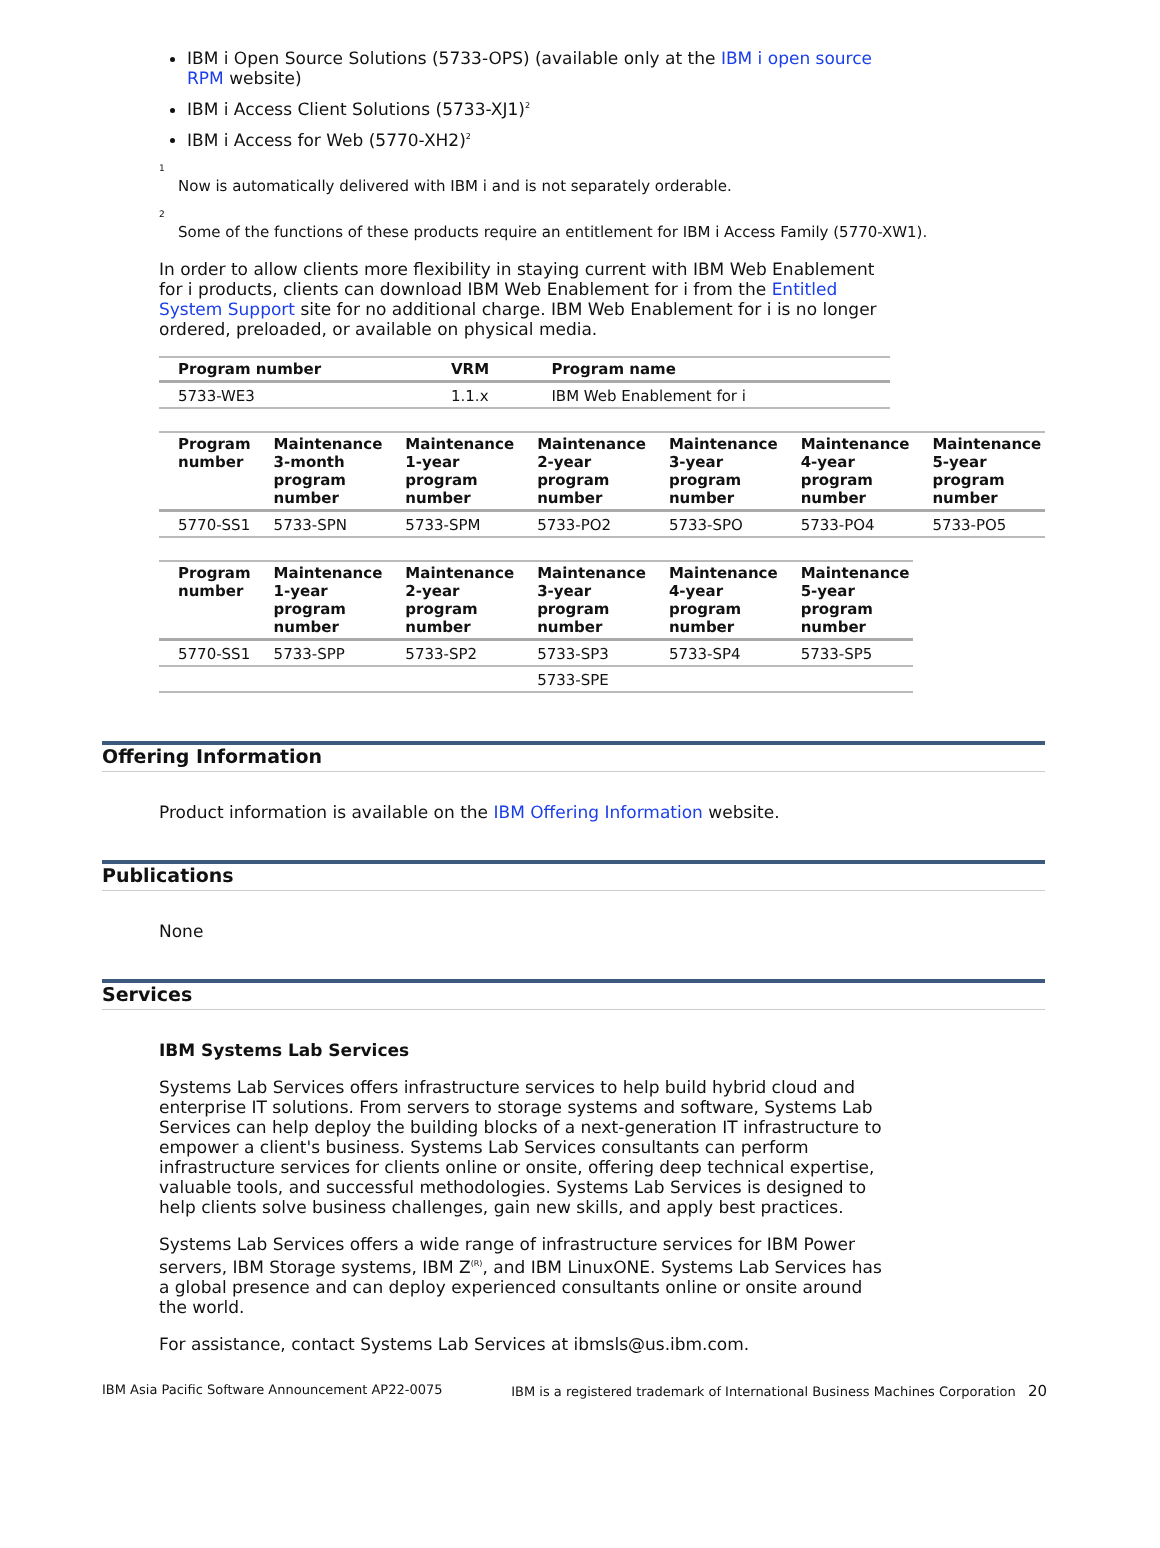IBM i Open Source Solutions (5733-OPS) (available only at the IBM i open source RPM website)
IBM i Access Client Solutions (5733-XJ1)<sup>2</sup>
IBM i Access for Web (5770-XH2)<sup>2</sup>
<sup>1</sup>
Now is automatically delivered with IBM i and is not separately orderable.
<sup>2</sup>
Some of the functions of these products require an entitlement for IBM i Access Family (5770-XW1).
In order to allow clients more flexibility in staying current with IBM Web Enablement for i products, clients can download IBM Web Enablement for i from the Entitled System Support site for no additional charge. IBM Web Enablement for i is no longer ordered, preloaded, or available on physical media.
| Program number | VRM | Program name |
| --- | --- | --- |
| 5733-WE3 | 1.1.x | IBM Web Enablement for i |
| Program number | Maintenance 3-month program number | Maintenance 1-year program number | Maintenance 2-year program number | Maintenance 3-year program number | Maintenance 4-year program number | Maintenance 5-year program number |
| --- | --- | --- | --- | --- | --- | --- |
| 5770-SS1 | 5733-SPN | 5733-SPM | 5733-PO2 | 5733-SPO | 5733-PO4 | 5733-PO5 |
| Program number | Maintenance 1-year program number | Maintenance 2-year program number | Maintenance 3-year program number | Maintenance 4-year program number | Maintenance 5-year program number |
| --- | --- | --- | --- | --- | --- |
| 5770-SS1 | 5733-SPP | 5733-SP2 | 5733-SP3 | 5733-SP4 | 5733-SP5 |
| | | | 5733-SPE | | |
Offering Information
Product information is available on the IBM Offering Information website.
Publications
None
Services
IBM Systems Lab Services
Systems Lab Services offers infrastructure services to help build hybrid cloud and enterprise IT solutions. From servers to storage systems and software, Systems Lab Services can help deploy the building blocks of a next-generation IT infrastructure to empower a client's business. Systems Lab Services consultants can perform infrastructure services for clients online or onsite, offering deep technical expertise, valuable tools, and successful methodologies. Systems Lab Services is designed to help clients solve business challenges, gain new skills, and apply best practices.
Systems Lab Services offers a wide range of infrastructure services for IBM Power servers, IBM Storage systems, IBM Z<sup>(R)</sup>, and IBM LinuxONE. Systems Lab Services has a global presence and can deploy experienced consultants online or onsite around the world.
For assistance, contact Systems Lab Services at ibmsls@us.ibm.com.
IBM Asia Pacific Software Announcement AP22-0075 IBM is a registered trademark of International Business Machines Corporation 20